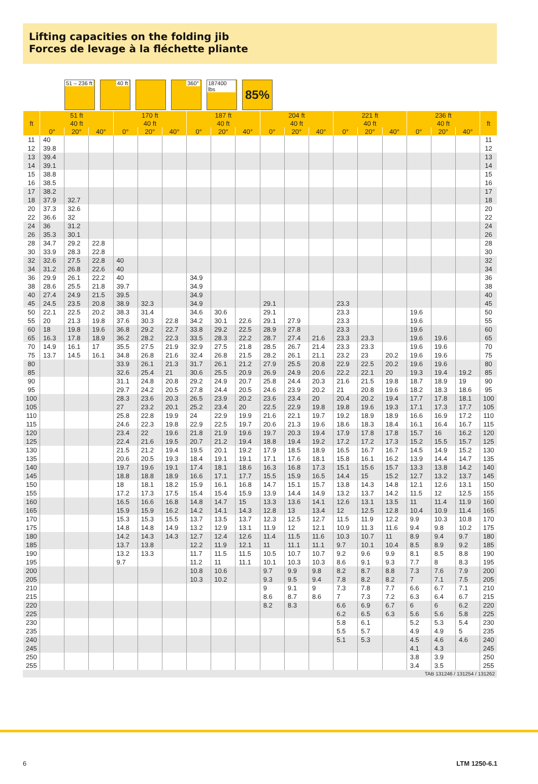Lifting capacities on the folding jib
Forces de levage à la fléchette pliante
51 – 236 ft
40 ft
360°
187400 lbs
85%
| ft | 51 ft | | | 170 ft | | | 187 ft | | | 204 ft | | | 221 ft | | | 236 ft | | | ft |
| --- | --- | --- | --- | --- | --- | --- | --- | --- | --- | --- | --- | --- | --- | --- | --- | --- | --- | --- | --- |
| | 40 ft | | | 40 ft | | | 40 ft | | | 40 ft | | | 40 ft | | | 40 ft | | | |
| | 0° | 20° | 40° | 0° | 20° | 40° | 0° | 20° | 40° | 0° | 20° | 40° | 0° | 20° | 40° | 0° | 20° | 40° | |
| 11 | 40 | | | | | | | | | | | | | | | | | | 11 |
| 12 | 39.8 | | | | | | | | | | | | | | | | | | 12 |
| 13 | 39.4 | | | | | | | | | | | | | | | | | | 13 |
| 14 | 39.1 | | | | | | | | | | | | | | | | | | 14 |
| 15 | 38.8 | | | | | | | | | | | | | | | | | | 15 |
| 16 | 38.5 | | | | | | | | | | | | | | | | | | 16 |
| 17 | 38.2 | | | | | | | | | | | | | | | | | | 17 |
| 18 | 37.9 | 32.7 | | | | | | | | | | | | | | | | | 18 |
| 20 | 37.3 | 32.6 | | | | | | | | | | | | | | | | | 20 |
| 22 | 36.6 | 32 | | | | | | | | | | | | | | | | | 22 |
| 24 | 36 | 31.2 | | | | | | | | | | | | | | | | | 24 |
| 26 | 35.3 | 30.1 | | | | | | | | | | | | | | | | | 26 |
| 28 | 34.7 | 29.2 | 22.8 | | | | | | | | | | | | | | | | 28 |
| 30 | 33.9 | 28.3 | 22.8 | | | | | | | | | | | | | | | | 30 |
| 32 | 32.6 | 27.5 | 22.8 | 40 | | | | | | | | | | | | | | | 32 |
| 34 | 31.2 | 26.8 | 22.6 | 40 | | | | | | | | | | | | | | | 34 |
| 36 | 29.9 | 26.1 | 22.2 | 40 | | | 34.9 | | | | | | | | | | | | 36 |
| 38 | 28.6 | 25.5 | 21.8 | 39.7 | | | 34.9 | | | | | | | | | | | | 38 |
| 40 | 27.4 | 24.9 | 21.5 | 39.5 | | | 34.9 | | | | | | | | | | | | 40 |
| 45 | 24.5 | 23.5 | 20.8 | 38.9 | 32.3 | | 34.9 | | | 29.1 | | | 23.3 | | | | | | 45 |
| 50 | 22.1 | 22.5 | 20.2 | 38.3 | 31.4 | | 34.6 | 30.6 | | 29.1 | | | 23.3 | | | 19.6 | | | 50 |
| 55 | 20 | 21.3 | 19.8 | 37.6 | 30.3 | 22.8 | 34.2 | 30.1 | 22.6 | 29.1 | 27.9 | | 23.3 | | | 19.6 | | | 55 |
| 60 | 18 | 19.8 | 19.6 | 36.8 | 29.2 | 22.7 | 33.8 | 29.2 | 22.5 | 28.9 | 27.8 | | 23.3 | | | 19.6 | | | 60 |
| 65 | 16.3 | 17.8 | 18.9 | 36.2 | 28.2 | 22.3 | 33.5 | 28.3 | 22.2 | 28.7 | 27.4 | 21.6 | 23.3 | 23.3 | | 19.6 | 19.6 | | 65 |
| 70 | 14.9 | 16.1 | 17 | 35.5 | 27.5 | 21.9 | 32.9 | 27.5 | 21.8 | 28.5 | 26.7 | 21.4 | 23.3 | 23.3 | | 19.6 | 19.6 | | 70 |
| 75 | 13.7 | 14.5 | 16.1 | 34.8 | 26.8 | 21.6 | 32.4 | 26.8 | 21.5 | 28.2 | 26.1 | 21.1 | 23.2 | 23 | 20.2 | 19.6 | 19.6 | | 75 |
| 80 | | | | 33.9 | 26.1 | 21.3 | 31.7 | 26.1 | 21.2 | 27.9 | 25.5 | 20.8 | 22.9 | 22.5 | 20.2 | 19.6 | 19.6 | | 80 |
| 85 | | | | 32.6 | 25.4 | 21 | 30.6 | 25.5 | 20.9 | 26.9 | 24.9 | 20.6 | 22.2 | 22.1 | 20 | 19.3 | 19.4 | 19.2 | 85 |
| 90 | | | | 31.1 | 24.8 | 20.8 | 29.2 | 24.9 | 20.7 | 25.8 | 24.4 | 20.3 | 21.6 | 21.5 | 19.8 | 18.7 | 18.9 | 19 | 90 |
| 95 | | | | 29.7 | 24.2 | 20.5 | 27.8 | 24.4 | 20.5 | 24.6 | 23.9 | 20.2 | 21 | 20.8 | 19.6 | 18.2 | 18.3 | 18.6 | 95 |
| 100 | | | | 28.3 | 23.6 | 20.3 | 26.5 | 23.9 | 20.2 | 23.6 | 23.4 | 20 | 20.4 | 20.2 | 19.4 | 17.7 | 17.8 | 18.1 | 100 |
| 105 | | | | 27 | 23.2 | 20.1 | 25.2 | 23.4 | 20 | 22.5 | 22.9 | 19.8 | 19.8 | 19.6 | 19.3 | 17.1 | 17.3 | 17.7 | 105 |
| 110 | | | | 25.8 | 22.8 | 19.9 | 24 | 22.9 | 19.9 | 21.6 | 22.1 | 19.7 | 19.2 | 18.9 | 18.9 | 16.6 | 16.9 | 17.2 | 110 |
| 115 | | | | 24.6 | 22.3 | 19.8 | 22.9 | 22.5 | 19.7 | 20.6 | 21.3 | 19.6 | 18.6 | 18.3 | 18.4 | 16.1 | 16.4 | 16.7 | 115 |
| 120 | | | | 23.4 | 22 | 19.6 | 21.8 | 21.9 | 19.6 | 19.7 | 20.3 | 19.4 | 17.9 | 17.8 | 17.8 | 15.7 | 16 | 16.2 | 120 |
| 125 | | | | 22.4 | 21.6 | 19.5 | 20.7 | 21.2 | 19.4 | 18.8 | 19.4 | 19.2 | 17.2 | 17.2 | 17.3 | 15.2 | 15.5 | 15.7 | 125 |
| 130 | | | | 21.5 | 21.2 | 19.4 | 19.5 | 20.1 | 19.2 | 17.9 | 18.5 | 18.9 | 16.5 | 16.7 | 16.7 | 14.5 | 14.9 | 15.2 | 130 |
| 135 | | | | 20.6 | 20.5 | 19.3 | 18.4 | 19.1 | 19.1 | 17.1 | 17.6 | 18.1 | 15.8 | 16.1 | 16.2 | 13.9 | 14.4 | 14.7 | 135 |
| 140 | | | | 19.7 | 19.6 | 19.1 | 17.4 | 18.1 | 18.6 | 16.3 | 16.8 | 17.3 | 15.1 | 15.6 | 15.7 | 13.3 | 13.8 | 14.2 | 140 |
| 145 | | | | 18.8 | 18.8 | 18.9 | 16.6 | 17.1 | 17.7 | 15.5 | 15.9 | 16.5 | 14.4 | 15 | 15.2 | 12.7 | 13.2 | 13.7 | 145 |
| 150 | | | | 18 | 18.1 | 18.2 | 15.9 | 16.1 | 16.8 | 14.7 | 15.1 | 15.7 | 13.8 | 14.3 | 14.8 | 12.1 | 12.6 | 13.1 | 150 |
| 155 | | | | 17.2 | 17.3 | 17.5 | 15.4 | 15.4 | 15.9 | 13.9 | 14.4 | 14.9 | 13.2 | 13.7 | 14.2 | 11.5 | 12 | 12.5 | 155 |
| 160 | | | | 16.5 | 16.6 | 16.8 | 14.8 | 14.7 | 15 | 13.3 | 13.6 | 14.1 | 12.6 | 13.1 | 13.5 | 11 | 11.4 | 11.9 | 160 |
| 165 | | | | 15.9 | 15.9 | 16.2 | 14.2 | 14.1 | 14.3 | 12.8 | 13 | 13.4 | 12 | 12.5 | 12.8 | 10.4 | 10.9 | 11.4 | 165 |
| 170 | | | | 15.3 | 15.3 | 15.5 | 13.7 | 13.5 | 13.7 | 12.3 | 12.5 | 12.7 | 11.5 | 11.9 | 12.2 | 9.9 | 10.3 | 10.8 | 170 |
| 175 | | | | 14.8 | 14.8 | 14.9 | 13.2 | 12.9 | 13.1 | 11.9 | 12 | 12.1 | 10.9 | 11.3 | 11.6 | 9.4 | 9.8 | 10.2 | 175 |
| 180 | | | | 14.2 | 14.3 | 14.3 | 12.7 | 12.4 | 12.6 | 11.4 | 11.5 | 11.6 | 10.3 | 10.7 | 11 | 8.9 | 9.4 | 9.7 | 180 |
| 185 | | | | 13.7 | 13.8 | | 12.2 | 11.9 | 12.1 | 11 | 11.1 | 11.1 | 9.7 | 10.1 | 10.4 | 8.5 | 8.9 | 9.2 | 185 |
| 190 | | | | 13.2 | 13.3 | | 11.7 | 11.5 | 11.5 | 10.5 | 10.7 | 10.7 | 9.2 | 9.6 | 9.9 | 8.1 | 8.5 | 8.8 | 190 |
| 195 | | | | 9.7 | | | 11.2 | 11 | 11.1 | 10.1 | 10.3 | 10.3 | 8.6 | 9.1 | 9.3 | 7.7 | 8 | 8.3 | 195 |
| 200 | | | | | | | 10.8 | 10.6 | | 9.7 | 9.9 | 9.8 | 8.2 | 8.7 | 8.8 | 7.3 | 7.6 | 7.9 | 200 |
| 205 | | | | | | | 10.3 | 10.2 | | 9.3 | 9.5 | 9.4 | 7.8 | 8.2 | 8.2 | 7 | 7.1 | 7.5 | 205 |
| 210 | | | | | | | | | | 9 | 9.1 | 9 | 7.3 | 7.8 | 7.7 | 6.6 | 6.7 | 7.1 | 210 |
| 215 | | | | | | | | | | 8.6 | 8.7 | 8.6 | 7 | 7.3 | 7.2 | 6.3 | 6.4 | 6.7 | 215 |
| 220 | | | | | | | | | | 8.2 | 8.3 | | 6.6 | 6.9 | 6.7 | 6 | 6 | 6.2 | 220 |
| 225 | | | | | | | | | | | | | 6.2 | 6.5 | 6.3 | 5.6 | 5.6 | 5.8 | 225 |
| 230 | | | | | | | | | | | | | 5.8 | 6.1 | | 5.2 | 5.3 | 5.4 | 230 |
| 235 | | | | | | | | | | | | | 5.5 | 5.7 | | 4.9 | 4.9 | 5 | 235 |
| 240 | | | | | | | | | | | | | 5.1 | 5.3 | | 4.5 | 4.6 | 4.6 | 240 |
| 245 | | | | | | | | | | | | | | | | 4.1 | 4.3 | | 245 |
| 250 | | | | | | | | | | | | | | | | 3.8 | 3.9 | | 250 |
| 255 | | | | | | | | | | | | | | | | 3.4 | 3.5 | | 255 |
TAB 131246 / 131254 / 131262
6 LTM 1250-6.1